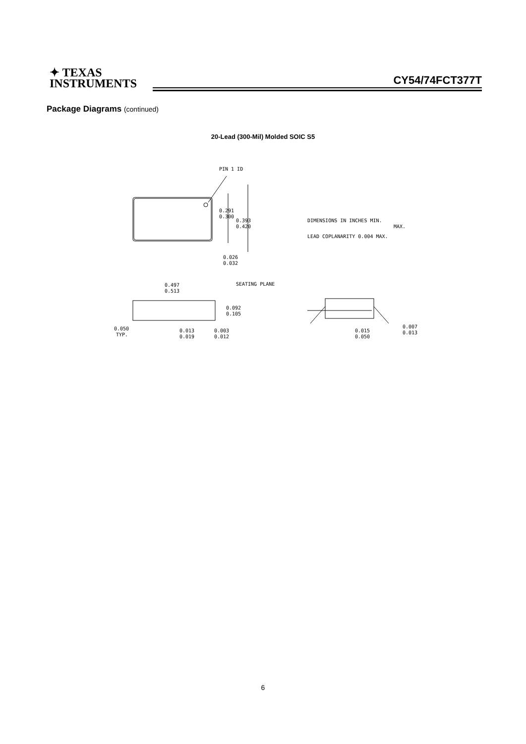✦ TEXAS
INSTRUMENTS
CY54/74FCT377T
Package Diagrams (continued)
20-Lead (300-Mil) Molded SOIC S5
PIN 1 ID
0.291
0.300
0.393
0.420
0.026
0.032
DIMENSIONS IN INCHES MIN.
MAX.
LEAD COPLANARITY 0.004 MAX.
0.497
0.513
SEATING PLANE
0.092
0.105
0.050
TYP.
0.013
0.019
0.003
0.012
0.015
0.050
0.007
0.013
6